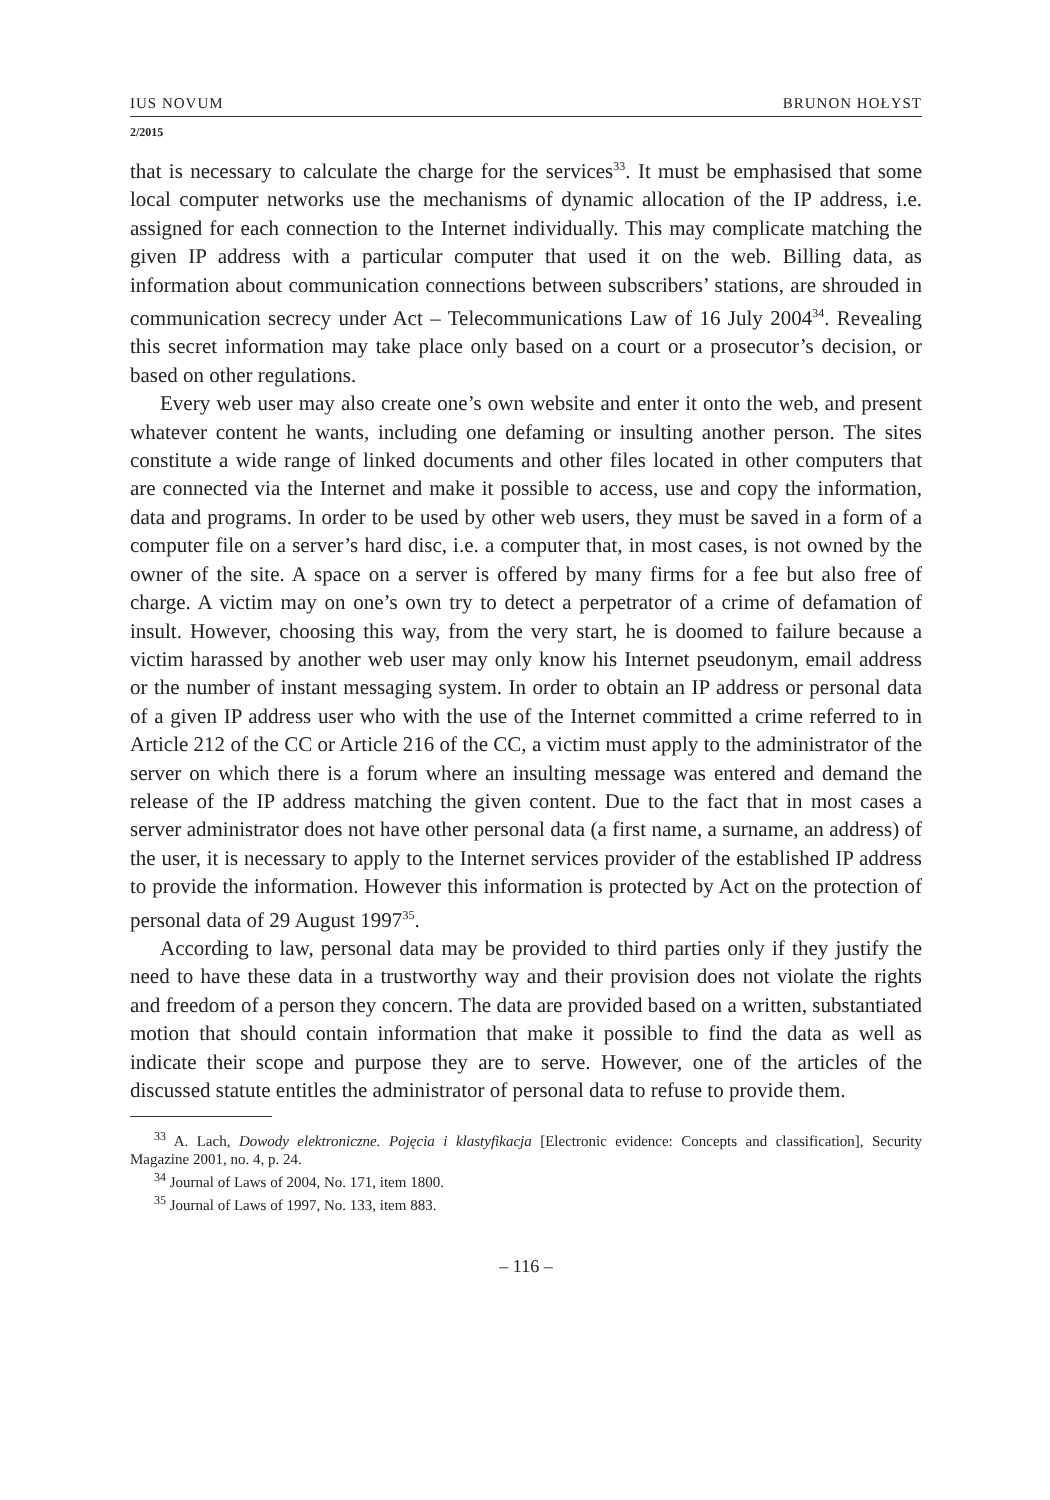IUS NOVUM BRUNON HOŁYST
2/2015
that is necessary to calculate the charge for the services<sup>33</sup>. It must be emphasised that some local computer networks use the mechanisms of dynamic allocation of the IP address, i.e. assigned for each connection to the Internet individually. This may complicate matching the given IP address with a particular computer that used it on the web. Billing data, as information about communication connections between subscribers’ stations, are shrouded in communication secrecy under Act – Telecommunications Law of 16 July 2004<sup>34</sup>. Revealing this secret information may take place only based on a court or a prosecutor’s decision, or based on other regulations.
Every web user may also create one’s own website and enter it onto the web, and present whatever content he wants, including one defaming or insulting another person. The sites constitute a wide range of linked documents and other files located in other computers that are connected via the Internet and make it possible to access, use and copy the information, data and programs. In order to be used by other web users, they must be saved in a form of a computer file on a server’s hard disc, i.e. a computer that, in most cases, is not owned by the owner of the site. A space on a server is offered by many firms for a fee but also free of charge. A victim may on one’s own try to detect a perpetrator of a crime of defamation of insult. However, choosing this way, from the very start, he is doomed to failure because a victim harassed by another web user may only know his Internet pseudonym, email address or the number of instant messaging system. In order to obtain an IP address or personal data of a given IP address user who with the use of the Internet committed a crime referred to in Article 212 of the CC or Article 216 of the CC, a victim must apply to the administrator of the server on which there is a forum where an insulting message was entered and demand the release of the IP address matching the given content. Due to the fact that in most cases a server administrator does not have other personal data (a first name, a surname, an address) of the user, it is necessary to apply to the Internet services provider of the established IP address to provide the information. However this information is protected by Act on the protection of personal data of 29 August 1997<sup>35</sup>.
According to law, personal data may be provided to third parties only if they justify the need to have these data in a trustworthy way and their provision does not violate the rights and freedom of a person they concern. The data are provided based on a written, substantiated motion that should contain information that make it possible to find the data as well as indicate their scope and purpose they are to serve. However, one of the articles of the discussed statute entitles the administrator of personal data to refuse to provide them.
<sup>33</sup> A. Lach, Dowody elektroniczne. Pojęcia i klastyfikacja [Electronic evidence: Concepts and classification], Security Magazine 2001, no. 4, p. 24.
<sup>34</sup> Journal of Laws of 2004, No. 171, item 1800.
<sup>35</sup> Journal of Laws of 1997, No. 133, item 883.
– 116 –